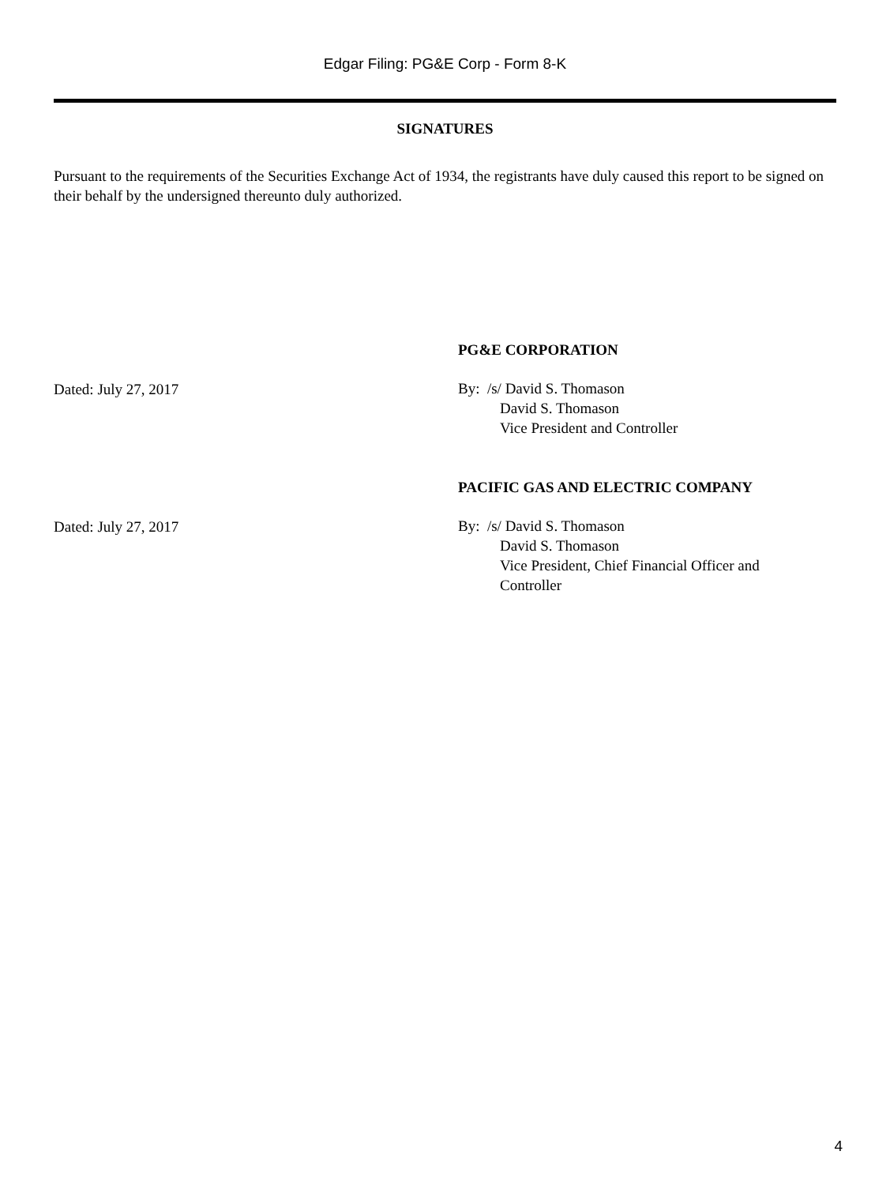Edgar Filing: PG&E Corp - Form 8-K
SIGNATURES
Pursuant to the requirements of the Securities Exchange Act of 1934, the registrants have duly caused this report to be signed on their behalf by the undersigned thereunto duly authorized.
Dated: July 27, 2017
PG&E CORPORATION
By: /s/ David S. Thomason
David S. Thomason
Vice President and Controller
Dated: July 27, 2017
PACIFIC GAS AND ELECTRIC COMPANY
By: /s/ David S. Thomason
David S. Thomason
Vice President, Chief Financial Officer and
Controller
4